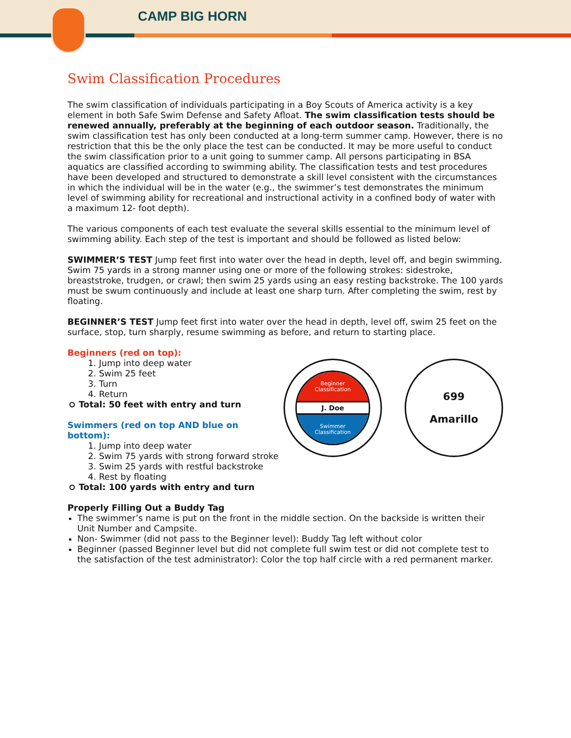CAMP BIG HORN
Swim Classification Procedures
The swim classification of individuals participating in a Boy Scouts of America activity is a key element in both Safe Swim Defense and Safety Afloat. The swim classification tests should be renewed annually, preferably at the beginning of each outdoor season. Traditionally, the swim classification test has only been conducted at a long-term summer camp. However, there is no restriction that this be the only place the test can be conducted. It may be more useful to conduct the swim classification prior to a unit going to summer camp. All persons participating in BSA aquatics are classified according to swimming ability. The classification tests and test procedures have been developed and structured to demonstrate a skill level consistent with the circumstances in which the individual will be in the water (e.g., the swimmer’s test demonstrates the minimum level of swimming ability for recreational and instructional activity in a confined body of water with a maximum 12- foot depth).
The various components of each test evaluate the several skills essential to the minimum level of swimming ability. Each step of the test is important and should be followed as listed below:
SWIMMER’S TEST Jump feet first into water over the head in depth, level off, and begin swimming. Swim 75 yards in a strong manner using one or more of the following strokes: sidestroke, breaststroke, trudgen, or crawl; then swim 25 yards using an easy resting backstroke. The 100 yards must be swum continuously and include at least one sharp turn. After completing the swim, rest by floating.
BEGINNER’S TEST Jump feet first into water over the head in depth, level off, swim 25 feet on the surface, stop, turn sharply, resume swimming as before, and return to starting place.
Beginner
Classification
J. Doe
Swimmer
Classification
699
Amarillo
Beginners (red on top):
1. Jump into deep water
2. Swim 25 feet
3. Turn
4. Return
Total: 50 feet with entry and turn
Swimmers (red on top AND blue on bottom):
1. Jump into deep water
2. Swim 75 yards with strong forward stroke
3. Swim 25 yards with restful backstroke
4. Rest by floating
Total: 100 yards with entry and turn
Properly Filling Out a Buddy Tag
The swimmer’s name is put on the front in the middle section. On the backside is written their Unit Number and Campsite.
Non- Swimmer (did not pass to the Beginner level): Buddy Tag left without color
Beginner (passed Beginner level but did not complete full swim test or did not complete test to the satisfaction of the test administrator): Color the top half circle with a red permanent marker.